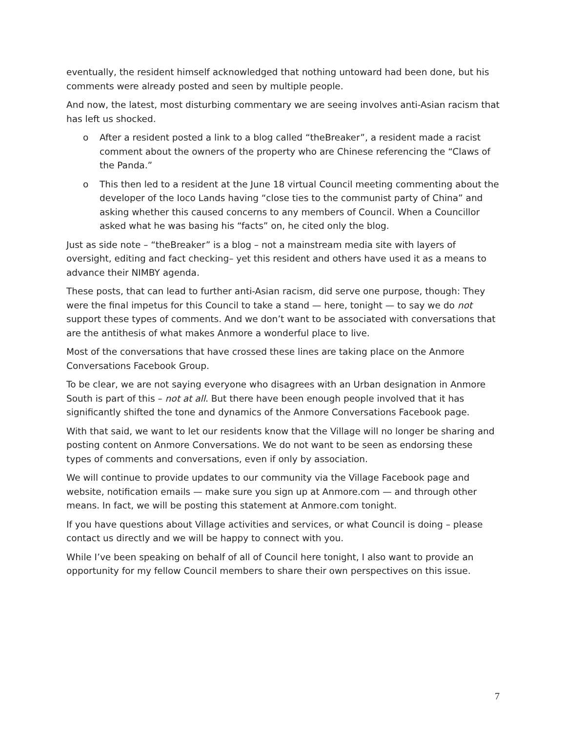eventually, the resident himself acknowledged that nothing untoward had been done, but his comments were already posted and seen by multiple people.
And now, the latest, most disturbing commentary we are seeing involves anti-Asian racism that has left us shocked.
o After a resident posted a link to a blog called “theBreaker”, a resident made a racist comment about the owners of the property who are Chinese referencing the “Claws of the Panda.”
o This then led to a resident at the June 18 virtual Council meeting commenting about the developer of the Ioco Lands having “close ties to the communist party of China” and asking whether this caused concerns to any members of Council. When a Councillor asked what he was basing his “facts” on, he cited only the blog.
Just as side note – “theBreaker” is a blog – not a mainstream media site with layers of oversight, editing and fact checking– yet this resident and others have used it as a means to advance their NIMBY agenda.
These posts, that can lead to further anti-Asian racism, did serve one purpose, though: They were the final impetus for this Council to take a stand — here, tonight — to say we do not support these types of comments. And we don’t want to be associated with conversations that are the antithesis of what makes Anmore a wonderful place to live.
Most of the conversations that have crossed these lines are taking place on the Anmore Conversations Facebook Group.
To be clear, we are not saying everyone who disagrees with an Urban designation in Anmore South is part of this – not at all. But there have been enough people involved that it has significantly shifted the tone and dynamics of the Anmore Conversations Facebook page.
With that said, we want to let our residents know that the Village will no longer be sharing and posting content on Anmore Conversations. We do not want to be seen as endorsing these types of comments and conversations, even if only by association.
We will continue to provide updates to our community via the Village Facebook page and website, notification emails — make sure you sign up at Anmore.com — and through other means. In fact, we will be posting this statement at Anmore.com tonight.
If you have questions about Village activities and services, or what Council is doing – please contact us directly and we will be happy to connect with you.
While I’ve been speaking on behalf of all of Council here tonight, I also want to provide an opportunity for my fellow Council members to share their own perspectives on this issue.
7